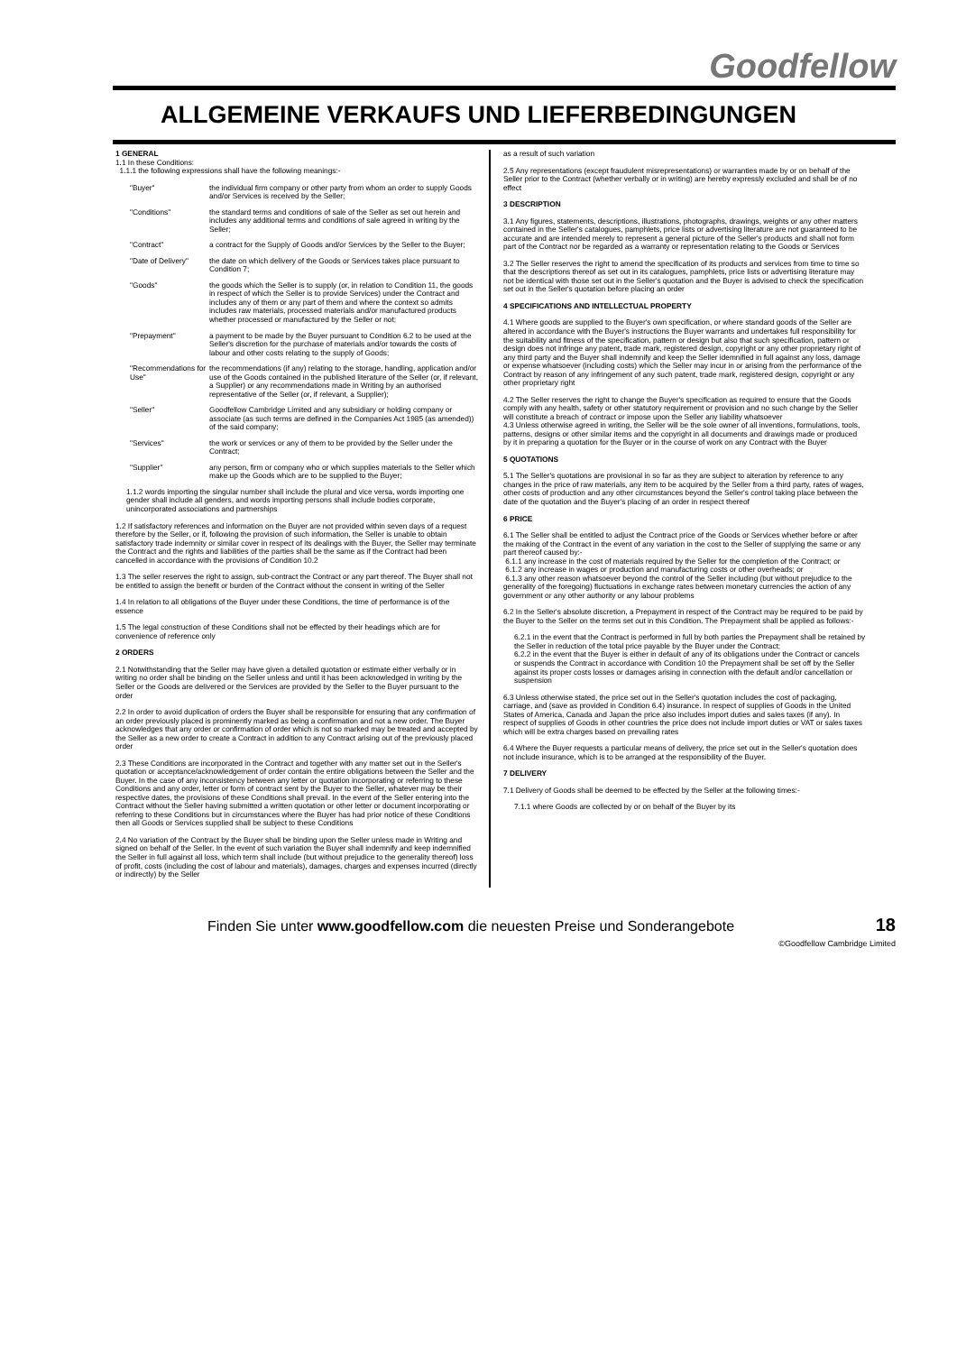Goodfellow
ALLGEMEINE VERKAUFS UND LIEFERBEDINGUNGEN
1 GENERAL
1.1 In these Conditions:
1.1.1 the following expressions shall have the following meanings:-
"Buyer" the individual firm company or other party from whom an order to supply Goods and/or Services is received by the Seller;
"Conditions" the standard terms and conditions of sale of the Seller as set out herein and includes any additional terms and conditions of sale agreed in writing by the Seller;
"Contract" a contract for the Supply of Goods and/or Services by the Seller to the Buyer;
"Date of Delivery" the date on which delivery of the Goods or Services takes place pursuant to Condition 7;
"Goods" the goods which the Seller is to supply (or, in relation to Condition 11, the goods in respect of which the Seller is to provide Services) under the Contract and includes any of them or any part of them and where the context so admits includes raw materials, processed materials and/or manufactured products whether processed or manufactured by the Seller or not;
"Prepayment" a payment to be made by the Buyer pursuant to Condition 6.2 to be used at the Seller's discretion for the purchase of materials and/or towards the costs of labour and other costs relating to the supply of Goods;
"Recommendations for Use" the recommendations (if any) relating to the storage, handling, application and/or use of the Goods contained in the published literature of the Seller (or, if relevant, a Supplier) or any recommendations made in Writing by an authorised representative of the Seller (or, if relevant, a Supplier);
"Seller" Goodfellow Cambridge Limited and any subsidiary or holding company or associate (as such terms are defined in the Companies Act 1985 (as amended)) of the said company;
"Services" the work or services or any of them to be provided by the Seller under the Contract;
"Supplier" any person, firm or company who or which supplies materials to the Seller which make up the Goods which are to be supplied to the Buyer;
1.1.2 words importing the singular number shall include the plural and vice versa, words importing one gender shall include all genders, and words importing persons shall include bodies corporate, unincorporated associations and partnerships
1.2 If satisfactory references and information on the Buyer are not provided within seven days of a request therefore by the Seller, or if, following the provision of such information, the Seller is unable to obtain satisfactory trade indemnity or similar cover in respect of its dealings with the Buyer, the Seller may terminate the Contract and the rights and liabilities of the parties shall be the same as if the Contract had been cancelled in accordance with the provisions of Condition 10.2
1.3 The seller reserves the right to assign, sub-contract the Contract or any part thereof. The Buyer shall not be entitled to assign the benefit or burden of the Contract without the consent in writing of the Seller
1.4 In relation to all obligations of the Buyer under these Conditions, the time of performance is of the essence
1.5 The legal construction of these Conditions shall not be effected by their headings which are for convenience of reference only
2 ORDERS
2.1 Notwithstanding that the Seller may have given a detailed quotation or estimate either verbally or in writing no order shall be binding on the Seller unless and until it has been acknowledged in writing by the Seller or the Goods are delivered or the Services are provided by the Seller to the Buyer pursuant to the order
2.2 In order to avoid duplication of orders the Buyer shall be responsible for ensuring that any confirmation of an order previously placed is prominently marked as being a confirmation and not a new order. The Buyer acknowledges that any order or confirmation of order which is not so marked may be treated and accepted by the Seller as a new order to create a Contract in addition to any Contract arising out of the previously placed order
2.3 These Conditions are incorporated in the Contract and together with any matter set out in the Seller's quotation or acceptance/acknowledgement of order contain the entire obligations between the Seller and the Buyer. In the case of any inconsistency between any letter or quotation incorporating or referring to these Conditions and any order, letter or form of contract sent by the Buyer to the Seller, whatever may be their respective dates, the provisions of these Conditions shall prevail. In the event of the Seller entering into the Contract without the Seller having submitted a written quotation or other letter or document incorporating or referring to these Conditions but in circumstances where the Buyer has had prior notice of these Conditions then all Goods or Services supplied shall be subject to these Conditions
2.4 No variation of the Contract by the Buyer shall be binding upon the Seller unless made in Writing and signed on behalf of the Seller. In the event of such variation the Buyer shall indemnify and keep indemnified the Seller in full against all loss, which term shall include (but without prejudice to the generality thereof) loss of profit, costs (including the cost of labour and materials), damages, charges and expenses incurred (directly or indirectly) by the Seller
as a result of such variation
2.5 Any representations (except fraudulent misrepresentations) or warranties made by or on behalf of the Seller prior to the Contract (whether verbally or in writing) are hereby expressly excluded and shall be of no effect
3 DESCRIPTION
3.1 Any figures, statements, descriptions, illustrations, photographs, drawings, weights or any other matters contained in the Seller's catalogues, pamphlets, price lists or advertising literature are not guaranteed to be accurate and are intended merely to represent a general picture of the Seller's products and shall not form part of the Contract nor be regarded as a warranty or representation relating to the Goods or Services
3.2 The Seller reserves the right to amend the specification of its products and services from time to time so that the descriptions thereof as set out in its catalogues, pamphlets, price lists or advertising literature may not be identical with those set out in the Seller's quotation and the Buyer is advised to check the specification set out in the Seller's quotation before placing an order
4 SPECIFICATIONS AND INTELLECTUAL PROPERTY
4.1 Where goods are supplied to the Buyer's own specification, or where standard goods of the Seller are altered in accordance with the Buyer's instructions the Buyer warrants and undertakes full responsibility for the suitability and fitness of the specification, pattern or design but also that such specification, pattern or design does not infringe any patent, trade mark, registered design, copyright or any other proprietary right of any third party and the Buyer shall indemnify and keep the Seller idemnified in full against any loss, damage or expense whatsoever (including costs) which the Seller may incur in or arising from the performance of the Contract by reason of any infringement of any such patent, trade mark, registered design, copyright or any other proprietary right
4.2 The Seller reserves the right to change the Buyer's specification as required to ensure that the Goods comply with any health, safety or other statutory requirement or provision and no such change by the Seller will constitute a breach of contract or impose upon the Seller any liability whatsoever
4.3 Unless otherwise agreed in writing, the Seller will be the sole owner of all inventions, formulations, tools, patterns, designs or other similar items and the copyright in all documents and drawings made or produced by it in preparing a quotation for the Buyer or in the course of work on any Contract with the Buyer
5 QUOTATIONS
5.1 The Seller's quotations are provisional in so far as they are subject to alteration by reference to any changes in the price of raw materials, any item to be acquired by the Seller from a third party, rates of wages, other costs of production and any other circumstances beyond the Seller's control taking place between the date of the quotation and the Buyer's placing of an order in respect thereof
6 PRICE
6.1 The Seller shall be entitled to adjust the Contract price of the Goods or Services whether before or after the making of the Contract in the event of any variation in the cost to the Seller of supplying the same or any part thereof caused by:-
6.1.1 any increase in the cost of materials required by the Seller for the completion of the Contract; or
6.1.2 any increase in wages or production and manufacturing costs or other overheads; or
6.1.3 any other reason whatsoever beyond the control of the Seller including (but without prejudice to the generality of the foregoing) fluctuations in exchange rates between monetary currencies the action of any government or any other authority or any labour problems
6.2 In the Seller's absolute discretion, a Prepayment in respect of the Contract may be required to be paid by the Buyer to the Seller on the terms set out in this Condition. The Prepayment shall be applied as follows:-
6.2.1 in the event that the Contract is performed in full by both parties the Prepayment shall be retained by the Seller in reduction of the total price payable by the Buyer under the Contract;
6.2.2 in the event that the Buyer is either in default of any of its obligations under the Contract or cancels or suspends the Contract in accordance with Condition 10 the Prepayment shall be set off by the Seller against its proper costs losses or damages arising in connection with the default and/or cancellation or suspension
6.3 Unless otherwise stated, the price set out in the Seller's quotation includes the cost of packaging, carriage, and (save as provided in Condition 6.4) insurance. In respect of supplies of Goods in the United States of America, Canada and Japan the price also includes import duties and sales taxes (if any). In respect of supplies of Goods in other countries the price does not include import duties or VAT or sales taxes which will be extra charges based on prevailing rates
6.4 Where the Buyer requests a particular means of delivery, the price set out in the Seller's quotation does not include insurance, which is to be arranged at the responsibility of the Buyer.
7 DELIVERY
7.1 Delivery of Goods shall be deemed to be effected by the Seller at the following times:-
7.1.1 where Goods are collected by or on behalf of the Buyer by its
Finden Sie unter www.goodfellow.com die neuesten Preise und Sonderangebote 18
©Goodfellow Cambridge Limited